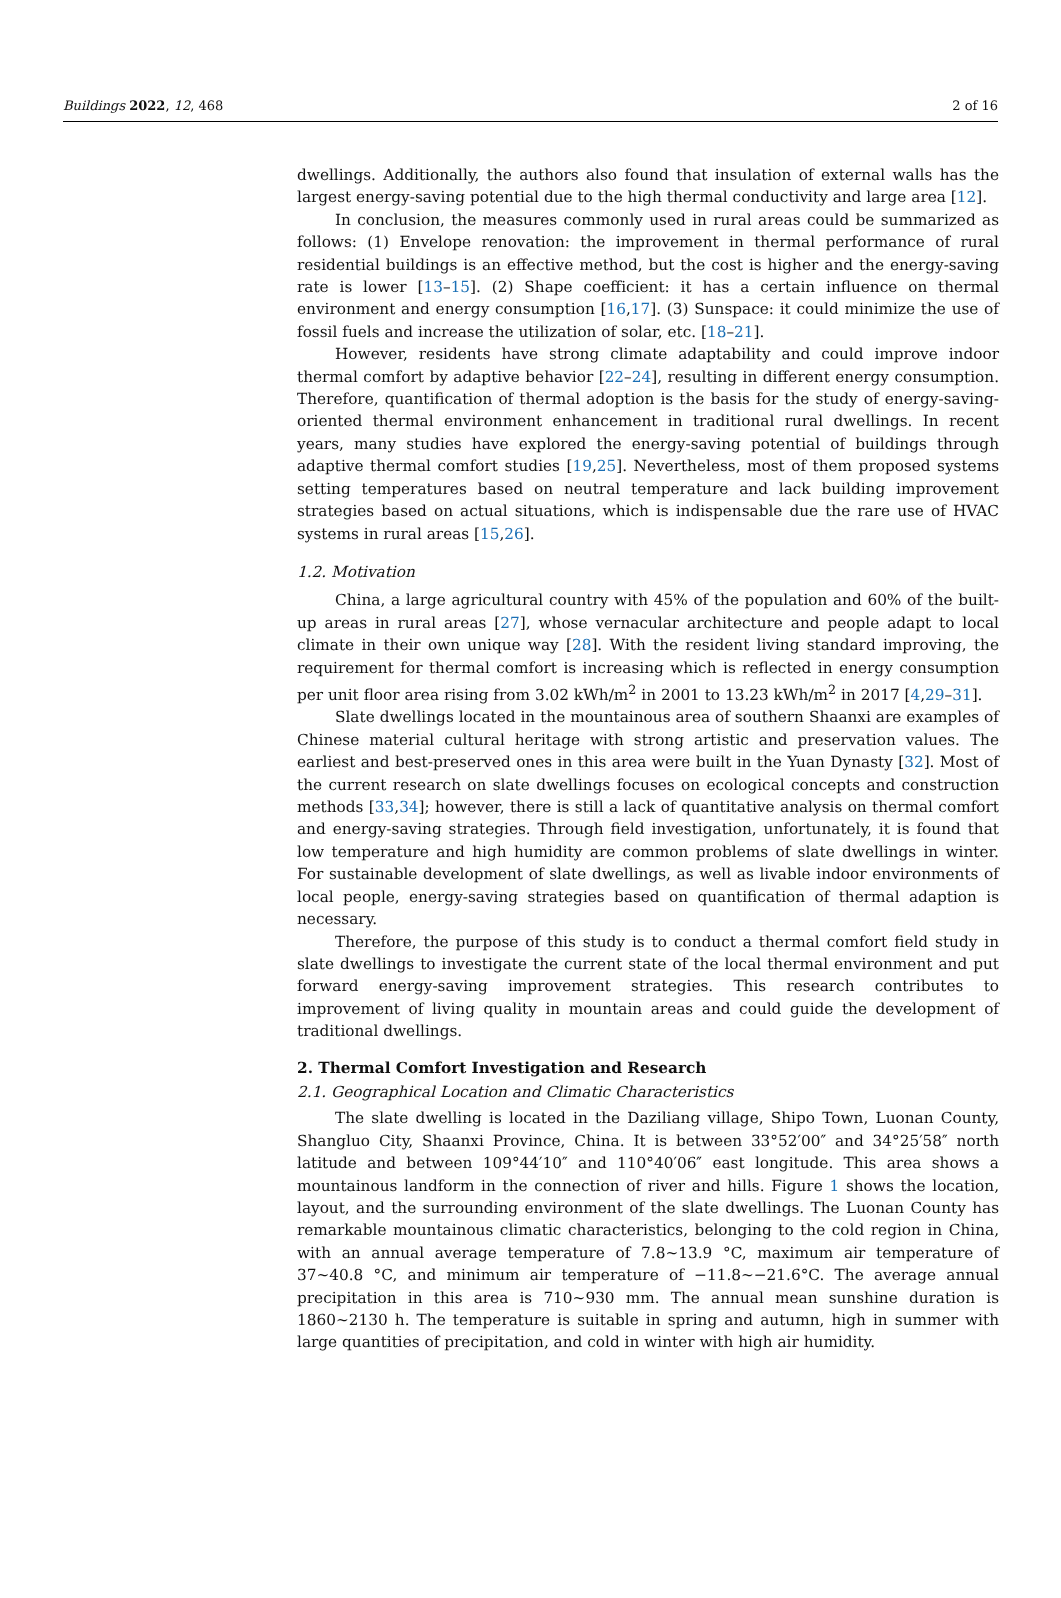Buildings 2022, 12, 468 2 of 16
dwellings. Additionally, the authors also found that insulation of external walls has the largest energy-saving potential due to the high thermal conductivity and large area [12].
In conclusion, the measures commonly used in rural areas could be summarized as follows: (1) Envelope renovation: the improvement in thermal performance of rural residential buildings is an effective method, but the cost is higher and the energy-saving rate is lower [13–15]. (2) Shape coefficient: it has a certain influence on thermal environment and energy consumption [16,17]. (3) Sunspace: it could minimize the use of fossil fuels and increase the utilization of solar, etc. [18–21].
However, residents have strong climate adaptability and could improve indoor thermal comfort by adaptive behavior [22–24], resulting in different energy consumption. Therefore, quantification of thermal adoption is the basis for the study of energy-saving-oriented thermal environment enhancement in traditional rural dwellings. In recent years, many studies have explored the energy-saving potential of buildings through adaptive thermal comfort studies [19,25]. Nevertheless, most of them proposed systems setting temperatures based on neutral temperature and lack building improvement strategies based on actual situations, which is indispensable due the rare use of HVAC systems in rural areas [15,26].
1.2. Motivation
China, a large agricultural country with 45% of the population and 60% of the built-up areas in rural areas [27], whose vernacular architecture and people adapt to local climate in their own unique way [28]. With the resident living standard improving, the requirement for thermal comfort is increasing which is reflected in energy consumption per unit floor area rising from 3.02 kWh/m<sup>2</sup> in 2001 to 13.23 kWh/m<sup>2</sup> in 2017 [4,29–31].
Slate dwellings located in the mountainous area of southern Shaanxi are examples of Chinese material cultural heritage with strong artistic and preservation values. The earliest and best-preserved ones in this area were built in the Yuan Dynasty [32]. Most of the current research on slate dwellings focuses on ecological concepts and construction methods [33,34]; however, there is still a lack of quantitative analysis on thermal comfort and energy-saving strategies. Through field investigation, unfortunately, it is found that low temperature and high humidity are common problems of slate dwellings in winter. For sustainable development of slate dwellings, as well as livable indoor environments of local people, energy-saving strategies based on quantification of thermal adaption is necessary.
Therefore, the purpose of this study is to conduct a thermal comfort field study in slate dwellings to investigate the current state of the local thermal environment and put forward energy-saving improvement strategies. This research contributes to improvement of living quality in mountain areas and could guide the development of traditional dwellings.
2. Thermal Comfort Investigation and Research
2.1. Geographical Location and Climatic Characteristics
The slate dwelling is located in the Daziliang village, Shipo Town, Luonan County, Shangluo City, Shaanxi Province, China. It is between 33°52′00″ and 34°25′58″ north latitude and between 109°44′10″ and 110°40′06″ east longitude. This area shows a mountainous landform in the connection of river and hills. Figure 1 shows the location, layout, and the surrounding environment of the slate dwellings. The Luonan County has remarkable mountainous climatic characteristics, belonging to the cold region in China, with an annual average temperature of 7.8~13.9 °C, maximum air temperature of 37~40.8 °C, and minimum air temperature of −11.8~−21.6°C. The average annual precipitation in this area is 710~930 mm. The annual mean sunshine duration is 1860~2130 h. The temperature is suitable in spring and autumn, high in summer with large quantities of precipitation, and cold in winter with high air humidity.